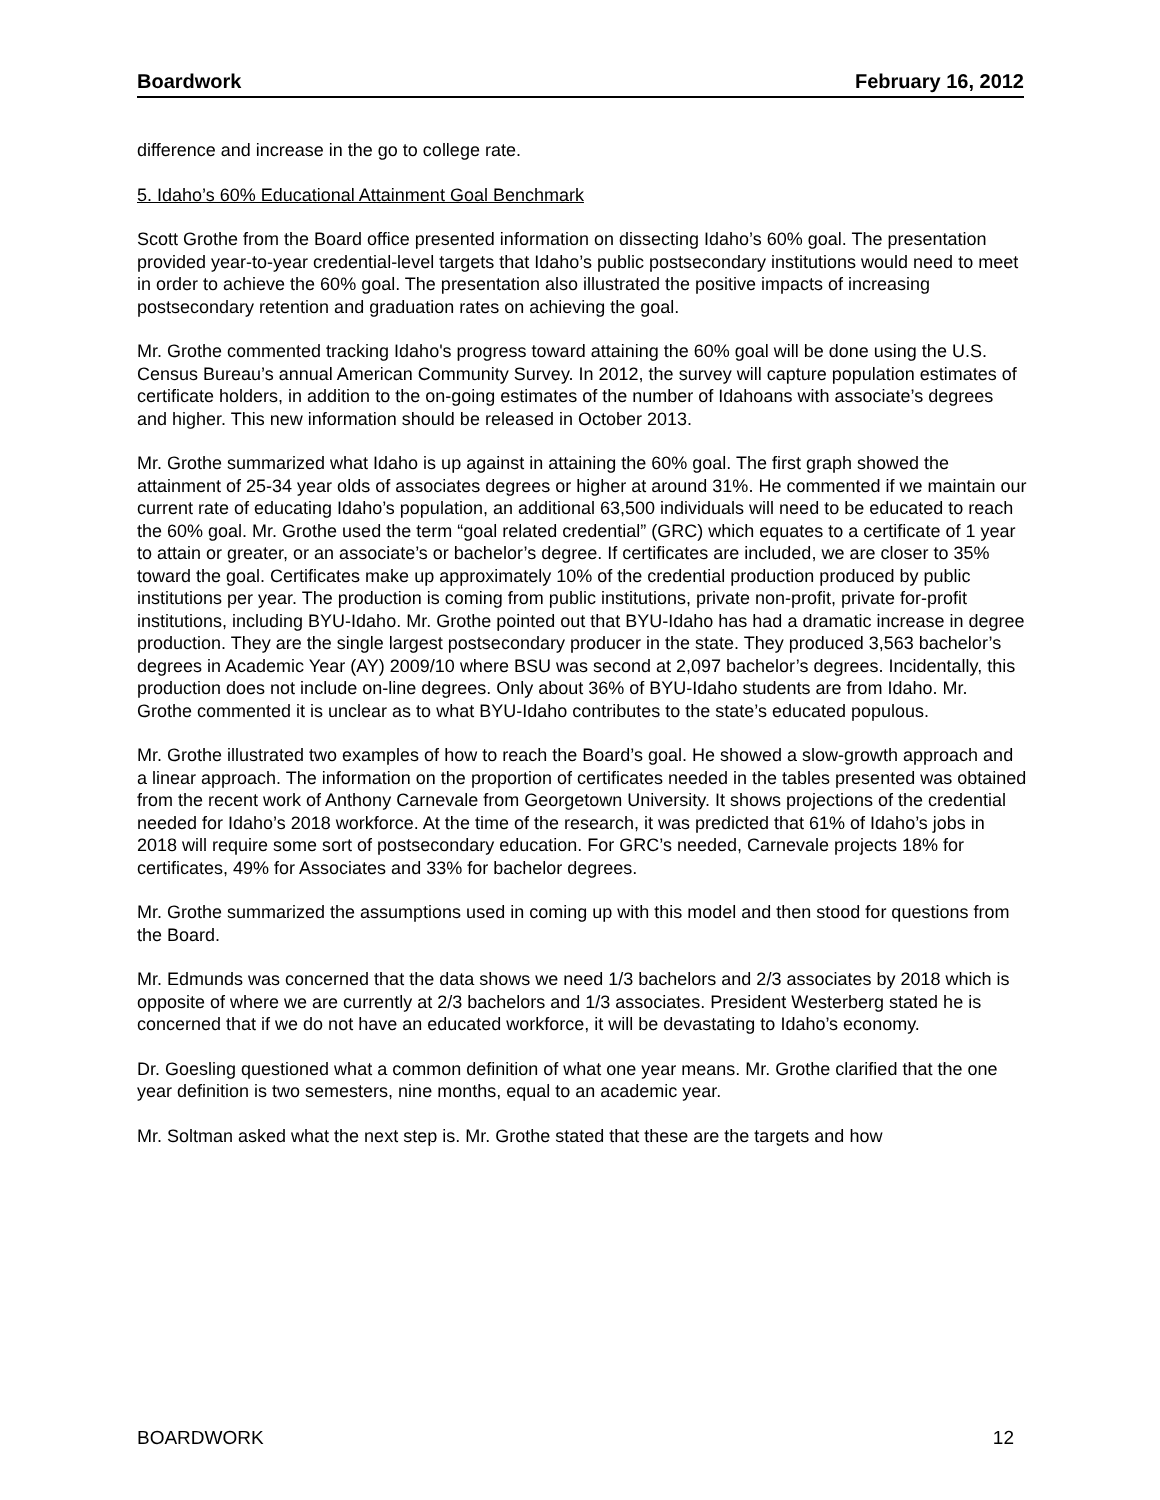Boardwork February 16, 2012
difference and increase in the go to college rate.
5. Idaho’s 60% Educational Attainment Goal Benchmark
Scott Grothe from the Board office presented information on dissecting Idaho’s 60% goal. The presentation provided year-to-year credential-level targets that Idaho’s public postsecondary institutions would need to meet in order to achieve the 60% goal. The presentation also illustrated the positive impacts of increasing postsecondary retention and graduation rates on achieving the goal.
Mr. Grothe commented tracking Idaho's progress toward attaining the 60% goal will be done using the U.S. Census Bureau’s annual American Community Survey. In 2012, the survey will capture population estimates of certificate holders, in addition to the on-going estimates of the number of Idahoans with associate’s degrees and higher. This new information should be released in October 2013.
Mr. Grothe summarized what Idaho is up against in attaining the 60% goal. The first graph showed the attainment of 25-34 year olds of associates degrees or higher at around 31%. He commented if we maintain our current rate of educating Idaho’s population, an additional 63,500 individuals will need to be educated to reach the 60% goal. Mr. Grothe used the term “goal related credential” (GRC) which equates to a certificate of 1 year to attain or greater, or an associate’s or bachelor’s degree. If certificates are included, we are closer to 35% toward the goal. Certificates make up approximately 10% of the credential production produced by public institutions per year. The production is coming from public institutions, private non-profit, private for-profit institutions, including BYU-Idaho. Mr. Grothe pointed out that BYU-Idaho has had a dramatic increase in degree production. They are the single largest postsecondary producer in the state. They produced 3,563 bachelor’s degrees in Academic Year (AY) 2009/10 where BSU was second at 2,097 bachelor’s degrees. Incidentally, this production does not include on-line degrees. Only about 36% of BYU-Idaho students are from Idaho. Mr. Grothe commented it is unclear as to what BYU-Idaho contributes to the state’s educated populous.
Mr. Grothe illustrated two examples of how to reach the Board’s goal. He showed a slow-growth approach and a linear approach. The information on the proportion of certificates needed in the tables presented was obtained from the recent work of Anthony Carnevale from Georgetown University. It shows projections of the credential needed for Idaho’s 2018 workforce. At the time of the research, it was predicted that 61% of Idaho’s jobs in 2018 will require some sort of postsecondary education. For GRC’s needed, Carnevale projects 18% for certificates, 49% for Associates and 33% for bachelor degrees.
Mr. Grothe summarized the assumptions used in coming up with this model and then stood for questions from the Board.
Mr. Edmunds was concerned that the data shows we need 1/3 bachelors and 2/3 associates by 2018 which is opposite of where we are currently at 2/3 bachelors and 1/3 associates. President Westerberg stated he is concerned that if we do not have an educated workforce, it will be devastating to Idaho’s economy.
Dr. Goesling questioned what a common definition of what one year means. Mr. Grothe clarified that the one year definition is two semesters, nine months, equal to an academic year.
Mr. Soltman asked what the next step is. Mr. Grothe stated that these are the targets and how
BOARDWORK 12